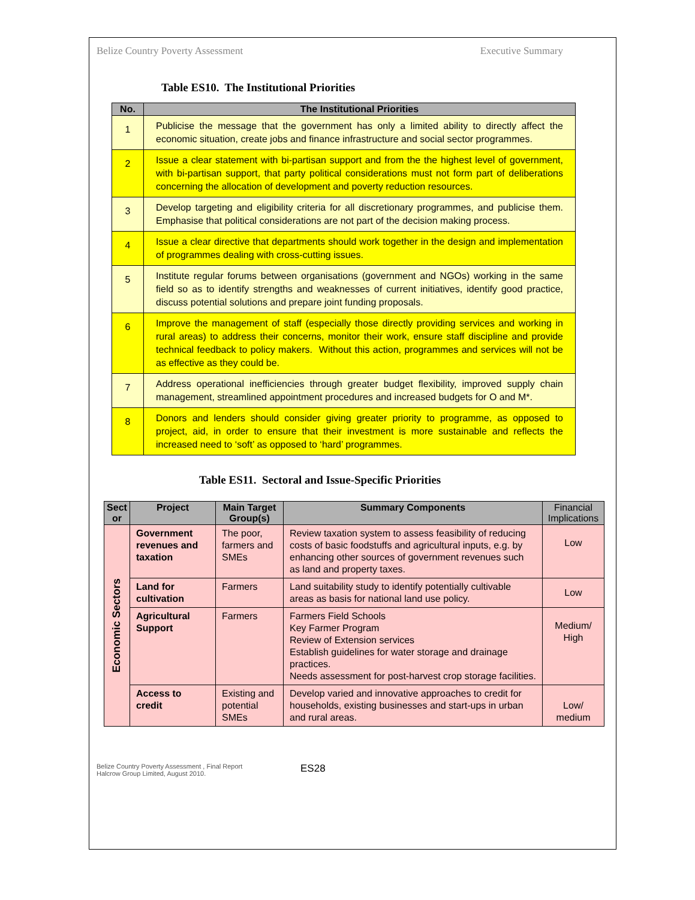Belize Country Poverty Assessment Executive Summary
Table ES10. The Institutional Priorities
| No. | The Institutional Priorities |
| --- | --- |
| 1 | Publicise the message that the government has only a limited ability to directly affect the economic situation, create jobs and finance infrastructure and social sector programmes. |
| 2 | Issue a clear statement with bi-partisan support and from the the highest level of government, with bi-partisan support, that party political considerations must not form part of deliberations concerning the allocation of development and poverty reduction resources. |
| 3 | Develop targeting and eligibility criteria for all discretionary programmes, and publicise them. Emphasise that political considerations are not part of the decision making process. |
| 4 | Issue a clear directive that departments should work together in the design and implementation of programmes dealing with cross-cutting issues. |
| 5 | Institute regular forums between organisations (government and NGOs) working in the same field so as to identify strengths and weaknesses of current initiatives, identify good practice, discuss potential solutions and prepare joint funding proposals. |
| 6 | Improve the management of staff (especially those directly providing services and working in rural areas) to address their concerns, monitor their work, ensure staff discipline and provide technical feedback to policy makers. Without this action, programmes and services will not be as effective as they could be. |
| 7 | Address operational inefficiencies through greater budget flexibility, improved supply chain management, streamlined appointment procedures and increased budgets for O and M*. |
| 8 | Donors and lenders should consider giving greater priority to programme, as opposed to project, aid, in order to ensure that their investment is more sustainable and reflects the increased need to ‘soft’ as opposed to ‘hard’ programmes. |
Table ES11. Sectoral and Issue-Specific Priorities
| Sect or | Project | Main Target Group(s) | Summary Components | Financial Implications |
| --- | --- | --- | --- | --- |
| Economic Sectors | Government revenues and taxation | The poor, farmers and SMEs | Review taxation system to assess feasibility of reducing costs of basic foodstuffs and agricultural inputs, e.g. by enhancing other sources of government revenues such as land and property taxes. | Low |
| | Land for cultivation | Farmers | Land suitability study to identify potentially cultivable areas as basis for national land use policy. | Low |
| | Agricultural Support | Farmers | Farmers Field Schools Key Farmer Program Review of Extension services Establish guidelines for water storage and drainage practices. Needs assessment for post-harvest crop storage facilities. | Medium/ High |
| | Access to credit | Existing and potential SMEs | Develop varied and innovative approaches to credit for households, existing businesses and start-ups in urban and rural areas. | Low/ medium |
Belize Country Poverty Assessment , Final Report
Halcrow Group Limited, August 2010.
ES28